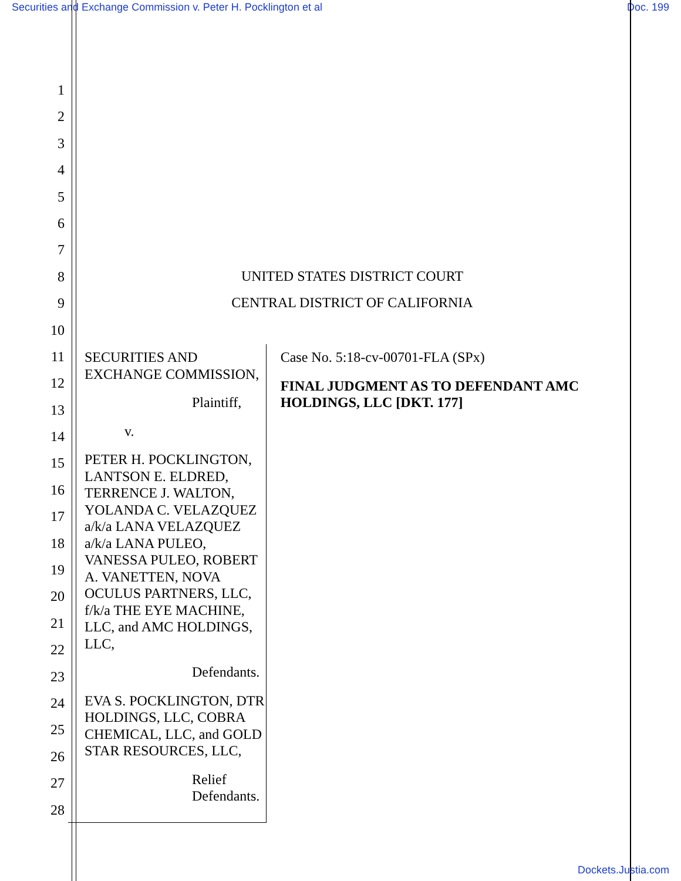Securities and Exchange Commission v. Peter H. Pocklington et al Doc. 199
1
2
3
4
5
6
7
8
9
10
11
12
13
14
15
16
17
18
19
20
21
22
23
24
25
26
27
28
UNITED STATES DISTRICT COURT
CENTRAL DISTRICT OF CALIFORNIA
SECURITIES AND EXCHANGE COMMISSION,
Plaintiff,
v.
PETER H. POCKLINGTON, LANTSON E. ELDRED, TERRENCE J. WALTON, YOLANDA C. VELAZQUEZ a/k/a LANA VELAZQUEZ a/k/a LANA PULEO, VANESSA PULEO, ROBERT A. VANETTEN, NOVA OCULUS PARTNERS, LLC, f/k/a THE EYE MACHINE, LLC, and AMC HOLDINGS, LLC,
Defendants.
EVA S. POCKLINGTON, DTR HOLDINGS, LLC, COBRA CHEMICAL, LLC, and GOLD STAR RESOURCES, LLC,
Relief Defendants.
Case No. 5:18-cv-00701-FLA (SPx)
FINAL JUDGMENT AS TO DEFENDANT AMC HOLDINGS, LLC [DKT. 177]
Dockets.Justia.com